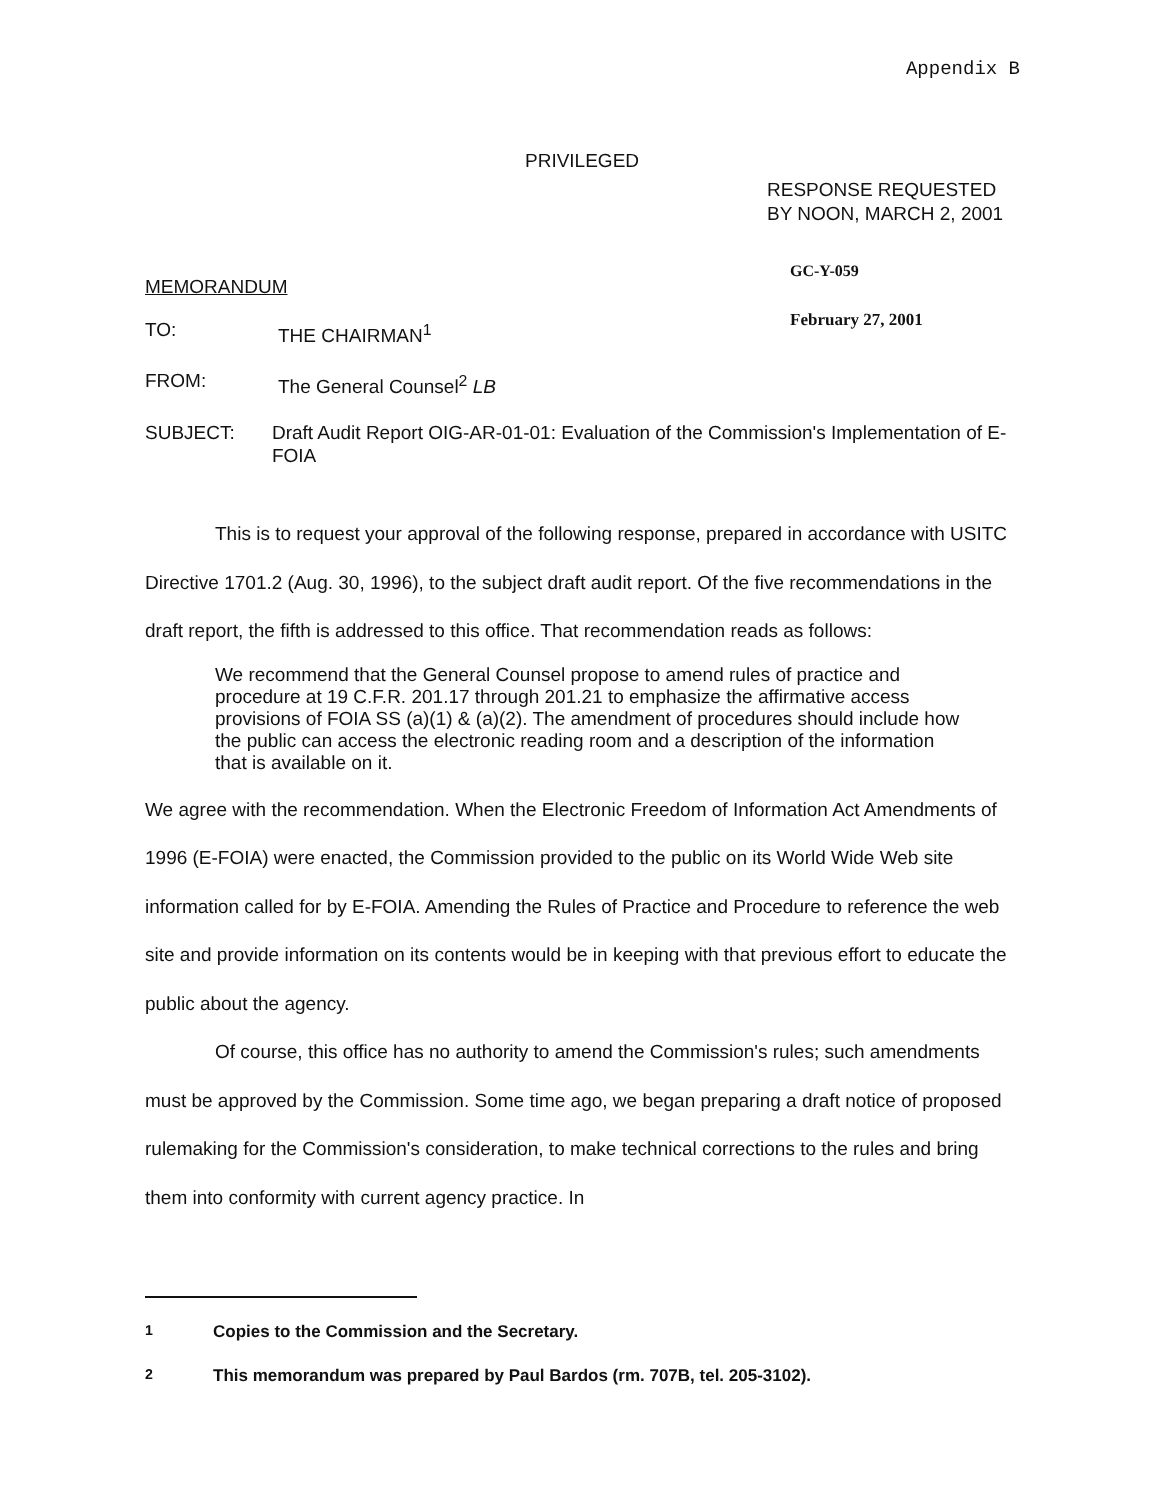Appendix B
PRIVILEGED
RESPONSE REQUESTED
BY NOON, MARCH 2, 2001
GC-Y-059
February 27, 2001
MEMORANDUM
TO: THE CHAIRMAN<sup>1</sup>
FROM: The General Counsel<sup>2</sup> LB
SUBJECT: Draft Audit Report OIG-AR-01-01: Evaluation of the Commission's Implementation of E-FOIA
This is to request your approval of the following response, prepared in accordance with USITC Directive 1701.2 (Aug. 30, 1996), to the subject draft audit report. Of the five recommendations in the draft report, the fifth is addressed to this office. That recommendation reads as follows:
We recommend that the General Counsel propose to amend rules of practice and procedure at 19 C.F.R. 201.17 through 201.21 to emphasize the affirmative access provisions of FOIA SS (a)(1) & (a)(2). The amendment of procedures should include how the public can access the electronic reading room and a description of the information that is available on it.
We agree with the recommendation. When the Electronic Freedom of Information Act Amendments of 1996 (E-FOIA) were enacted, the Commission provided to the public on its World Wide Web site information called for by E-FOIA. Amending the Rules of Practice and Procedure to reference the web site and provide information on its contents would be in keeping with that previous effort to educate the public about the agency.
Of course, this office has no authority to amend the Commission's rules; such amendments must be approved by the Commission. Some time ago, we began preparing a draft notice of proposed rulemaking for the Commission's consideration, to make technical corrections to the rules and bring them into conformity with current agency practice. In
<sup>1</sup> Copies to the Commission and the Secretary.
<sup>2</sup> This memorandum was prepared by Paul Bardos (rm. 707B, tel. 205-3102).